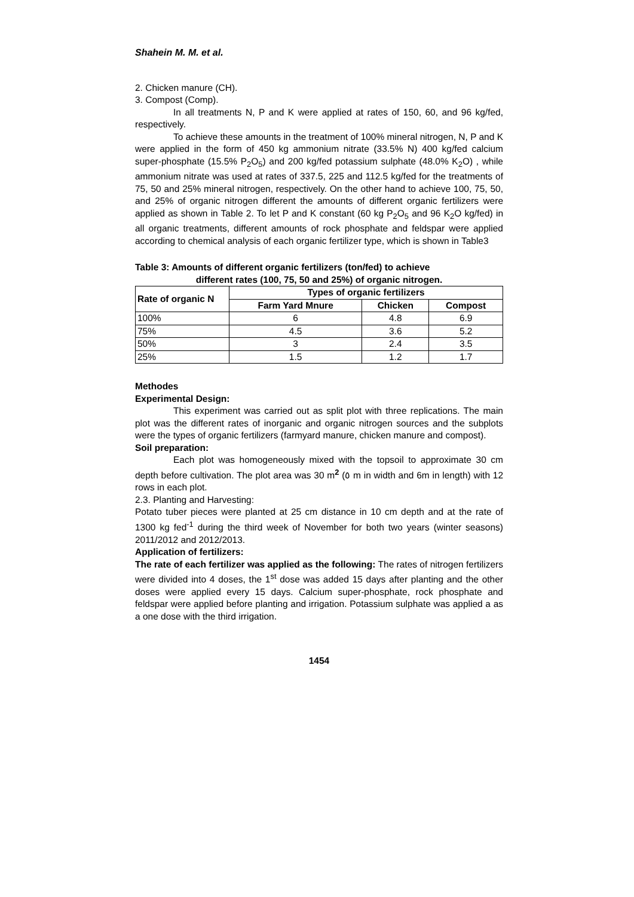Shahein M. M. et al.
2. Chicken manure (CH).
3. Compost (Comp).
In all treatments N, P and K were applied at rates of 150, 60, and 96 kg/fed, respectively.
To achieve these amounts in the treatment of 100% mineral nitrogen, N, P and K were applied in the form of 450 kg ammonium nitrate (33.5% N) 400 kg/fed calcium super-phosphate (15.5% P<sub>2</sub>O<sub>5</sub>) and 200 kg/fed potassium sulphate (48.0% K<sub>2</sub>O) , while ammonium nitrate was used at rates of 337.5, 225 and 112.5 kg/fed for the treatments of 75, 50 and 25% mineral nitrogen, respectively. On the other hand to achieve 100, 75, 50, and 25% of organic nitrogen different the amounts of different organic fertilizers were applied as shown in Table 2. To let P and K constant (60 kg P<sub>2</sub>O<sub>5</sub> and 96 K<sub>2</sub>O kg/fed) in all organic treatments, different amounts of rock phosphate and feldspar were applied according to chemical analysis of each organic fertilizer type, which is shown in Table3
Table 3: Amounts of different organic fertilizers (ton/fed) to achieve
different rates (100, 75, 50 and 25%) of organic nitrogen.
| Rate of organic N | Types of organic fertilizers | | |
| --- | --- | --- | --- |
| | Farm Yard Mnure | Chicken | Compost |
| 100% | 6 | 4.8 | 6.9 |
| 75% | 4.5 | 3.6 | 5.2 |
| 50% | 3 | 2.4 | 3.5 |
| 25% | 1.5 | 1.2 | 1.7 |
Methodes
Experimental Design:
This experiment was carried out as split plot with three replications. The main plot was the different rates of inorganic and organic nitrogen sources and the subplots were the types of organic fertilizers (farmyard manure, chicken manure and compost).
Soil preparation:
Each plot was homogeneously mixed with the topsoil to approximate 30 cm depth before cultivation. The plot area was 30 m<sup>2</sup> (٥ m in width and 6m in length) with 12 rows in each plot.
2.3. Planting and Harvesting:
Potato tuber pieces were planted at 25 cm distance in 10 cm depth and at the rate of 1300 kg fed<sup>-1</sup> during the third week of November for both two years (winter seasons) 2011/2012 and 2012/2013.
Application of fertilizers:
The rate of each fertilizer was applied as the following: The rates of nitrogen fertilizers were divided into 4 doses, the 1<sup>st</sup> dose was added 15 days after planting and the other doses were applied every 15 days. Calcium super-phosphate, rock phosphate and feldspar were applied before planting and irrigation. Potassium sulphate was applied a as a one dose with the third irrigation.
1454